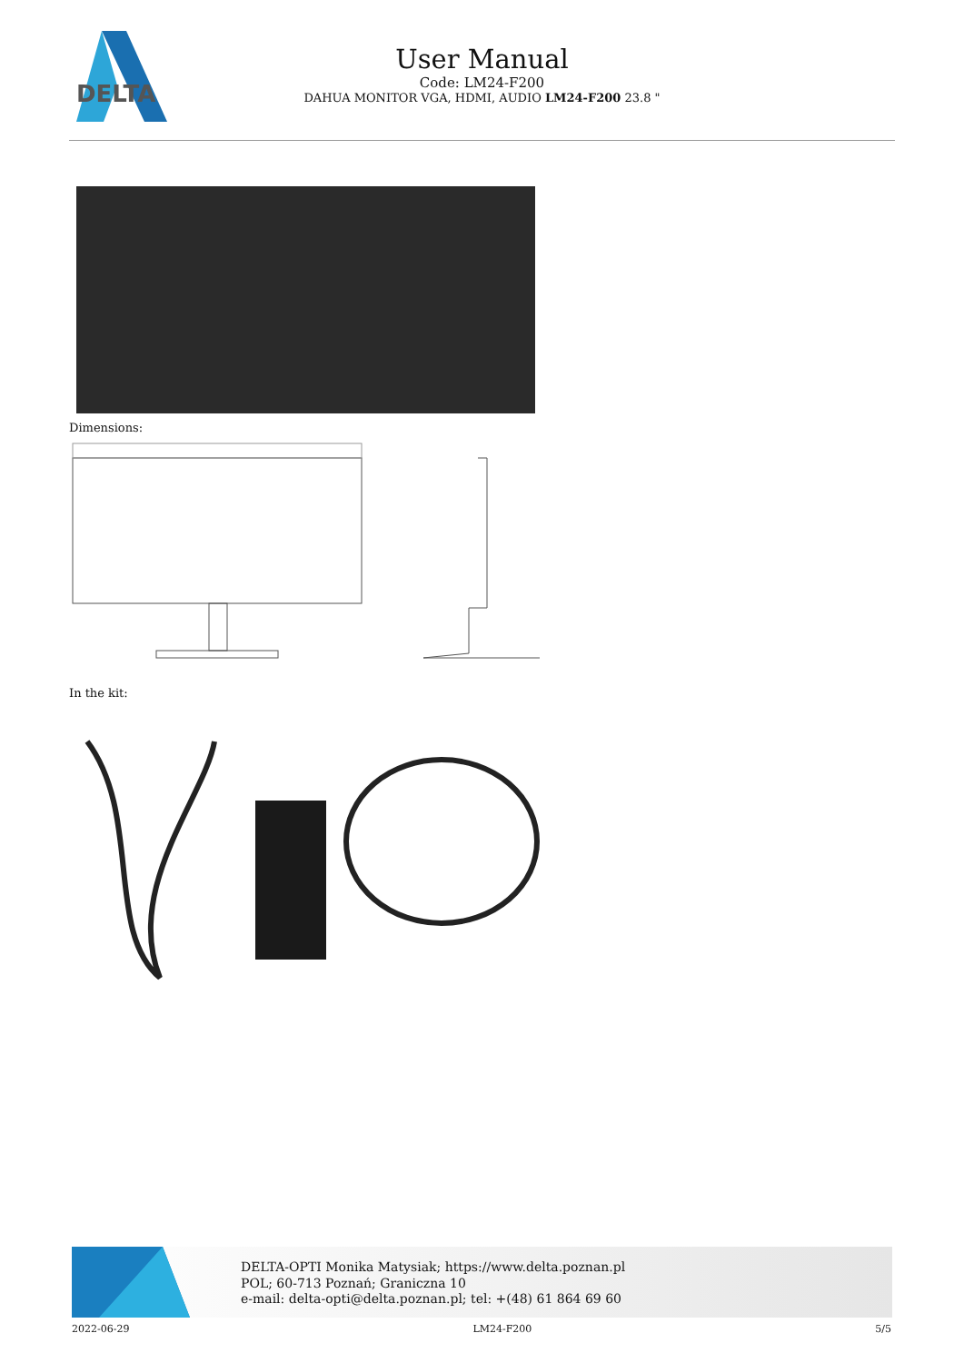DELTA
User Manual
Code: LM24-F200
DAHUA MONITOR VGA, HDMI, AUDIO LM24-F200 23.8 "
Dimensions:
In the kit:
DELTA-OPTI Monika Matysiak; https://www.delta.poznan.pl
POL; 60-713 Poznań; Graniczna 10
e-mail: delta-opti@delta.poznan.pl; tel: +(48) 61 864 69 60
2022-06-29 LM24-F200 5/5